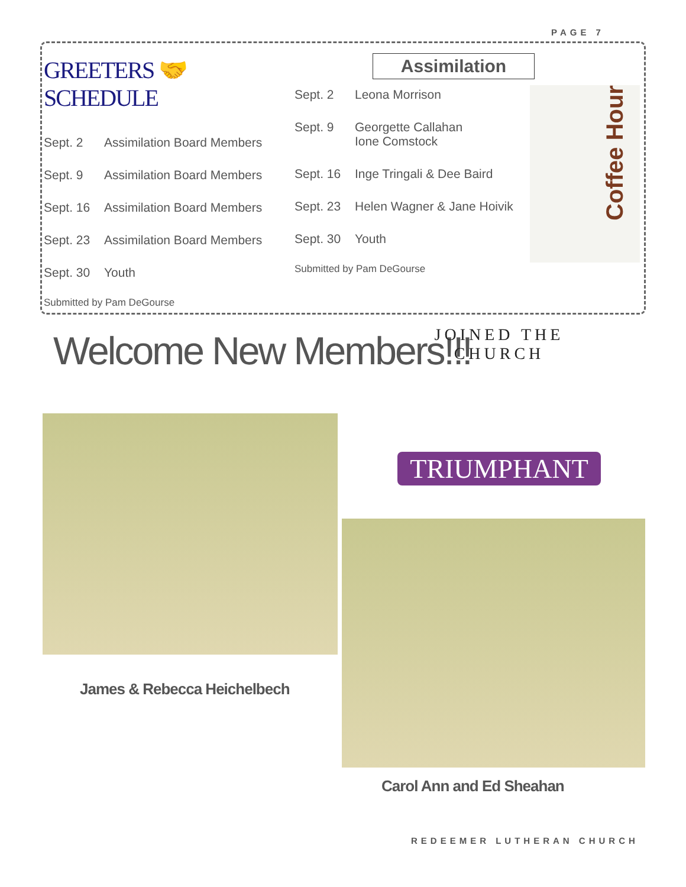PAGE 7
GREETERS 🤝 SCHEDULE
| Sept. 2 | Assimilation Board Members |
| Sept. 9 | Assimilation Board Members |
| Sept. 16 | Assimilation Board Members |
| Sept. 23 | Assimilation Board Members |
| Sept. 30 | Youth |
Submitted by Pam DeGourse
Assimilation
| Sept. 2 | Leona Morrison |
| Sept. 9 | Georgette Callahan Ione Comstock |
| Sept. 16 | Inge Tringali & Dee Baird |
| Sept. 23 | Helen Wagner & Jane Hoivik |
| Sept. 30 | Youth |
Submitted by Pam DeGourse
Coffee Hour
Welcome New Members!!!
JOINED THE CHURCH
TRIUMPHANT
James & Rebecca Heichelbech
Carol Ann and Ed Sheahan
REDEEMER LUTHERAN CHURCH